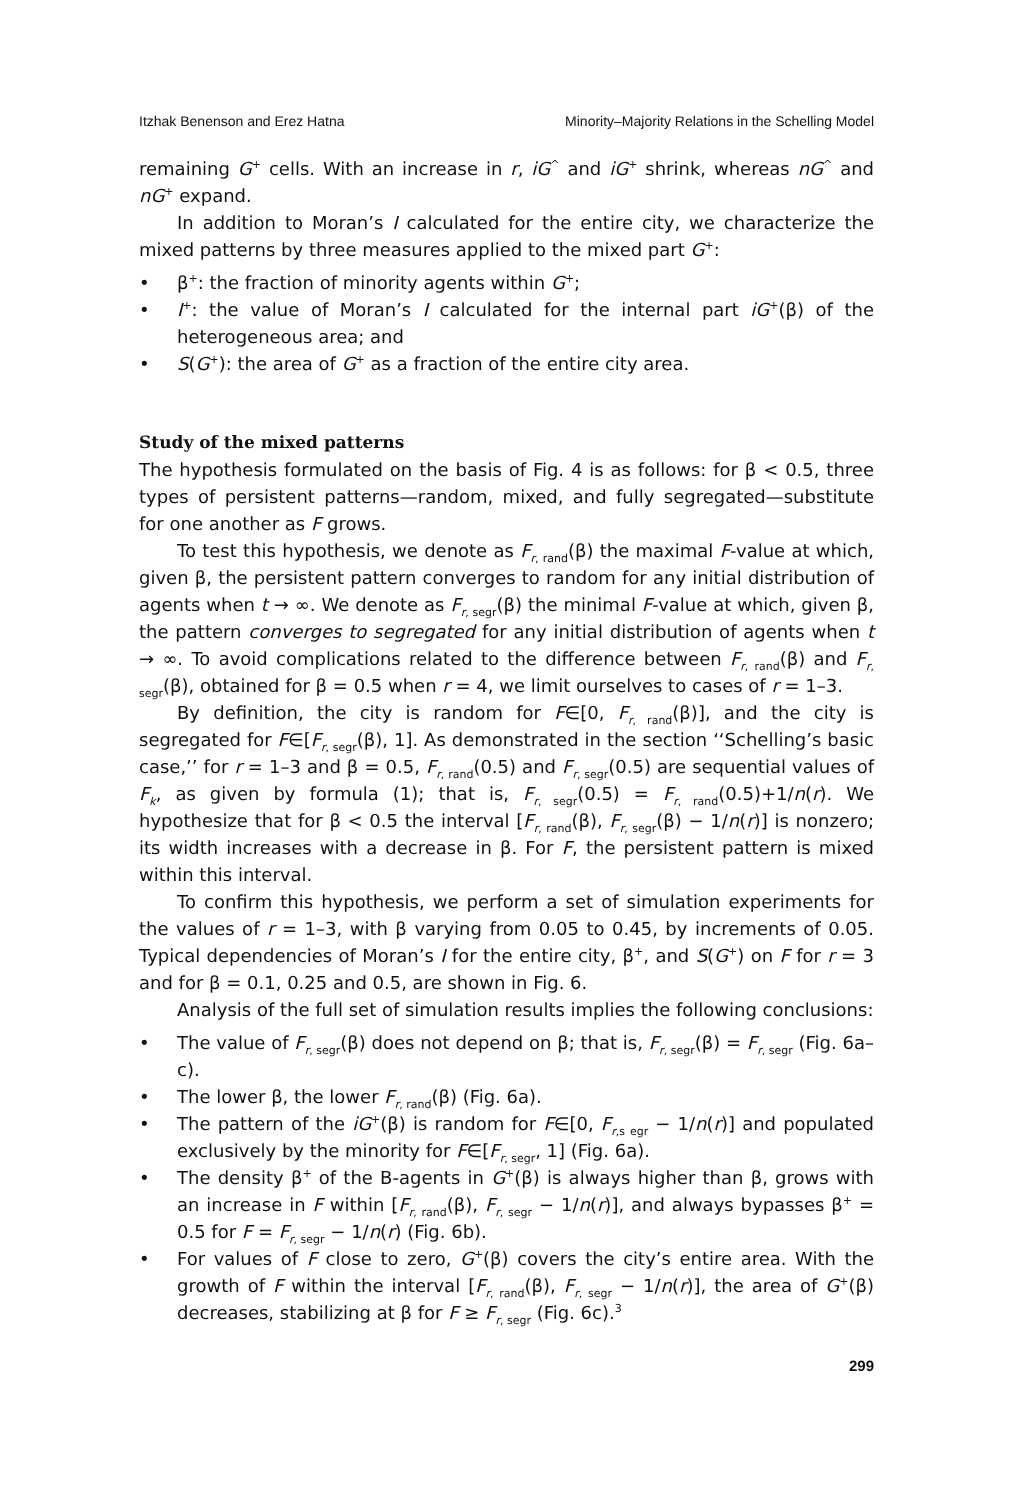Itzhak Benenson and Erez Hatna Minority–Majority Relations in the Schelling Model
remaining G<sup>+</sup> cells. With an increase in r, iG<sup>^</sup> and iG<sup>+</sup> shrink, whereas nG<sup>^</sup> and nG<sup>+</sup> expand.
In addition to Moran’s I calculated for the entire city, we characterize the mixed patterns by three measures applied to the mixed part G<sup>+</sup>:
• β<sup>+</sup>: the fraction of minority agents within G<sup>+</sup>;
• I<sup>+</sup>: the value of Moran’s I calculated for the internal part iG<sup>+</sup>(β) of the heterogeneous area; and
• S(G<sup>+</sup>): the area of G<sup>+</sup> as a fraction of the entire city area.
Study of the mixed patterns
The hypothesis formulated on the basis of Fig. 4 is as follows: for β < 0.5, three types of persistent patterns—random, mixed, and fully segregated—substitute for one another as F grows.
To test this hypothesis, we denote as F<sub>r, rand</sub>(β) the maximal F-value at which, given β, the persistent pattern converges to random for any initial distribution of agents when t → ∞. We denote as F<sub>r, segr</sub>(β) the minimal F-value at which, given β, the pattern converges to segregated for any initial distribution of agents when t → ∞. To avoid complications related to the difference between F<sub>r, rand</sub>(β) and F<sub>r, segr</sub>(β), obtained for β = 0.5 when r = 4, we limit ourselves to cases of r = 1–3.
By definition, the city is random for F∈[0, F<sub>r, rand</sub>(β)], and the city is segregated for F∈[F<sub>r, segr</sub>(β), 1]. As demonstrated in the section ‘‘Schelling’s basic case,’’ for r = 1–3 and β = 0.5, F<sub>r, rand</sub>(0.5) and F<sub>r, segr</sub>(0.5) are sequential values of F<sub>k</sub>, as given by formula (1); that is, F<sub>r, segr</sub>(0.5) = F<sub>r, rand</sub>(0.5)+1/n(r). We hypothesize that for β < 0.5 the interval [F<sub>r, rand</sub>(β), F<sub>r, segr</sub>(β) − 1/n(r)] is nonzero; its width increases with a decrease in β. For F, the persistent pattern is mixed within this interval.
To confirm this hypothesis, we perform a set of simulation experiments for the values of r = 1–3, with β varying from 0.05 to 0.45, by increments of 0.05. Typical dependencies of Moran’s I for the entire city, β<sup>+</sup>, and S(G<sup>+</sup>) on F for r = 3 and for β = 0.1, 0.25 and 0.5, are shown in Fig. 6.
Analysis of the full set of simulation results implies the following conclusions:
• The value of F<sub>r, segr</sub>(β) does not depend on β; that is, F<sub>r, segr</sub>(β) = F<sub>r, segr</sub> (Fig. 6a–c).
• The lower β, the lower F<sub>r, rand</sub>(β) (Fig. 6a).
• The pattern of the iG<sup>+</sup>(β) is random for F∈[0, F<sub>r,s egr</sub> − 1/n(r)] and populated exclusively by the minority for F∈[F<sub>r, segr</sub>, 1] (Fig. 6a).
• The density β<sup>+</sup> of the B-agents in G<sup>+</sup>(β) is always higher than β, grows with an increase in F within [F<sub>r, rand</sub>(β), F<sub>r, segr</sub> − 1/n(r)], and always bypasses β<sup>+</sup> = 0.5 for F = F<sub>r, segr</sub> − 1/n(r) (Fig. 6b).
• For values of F close to zero, G<sup>+</sup>(β) covers the city’s entire area. With the growth of F within the interval [F<sub>r, rand</sub>(β), F<sub>r, segr</sub> − 1/n(r)], the area of G<sup>+</sup>(β) decreases, stabilizing at β for F ≥ F<sub>r, segr</sub> (Fig. 6c).<sup>3</sup>
299